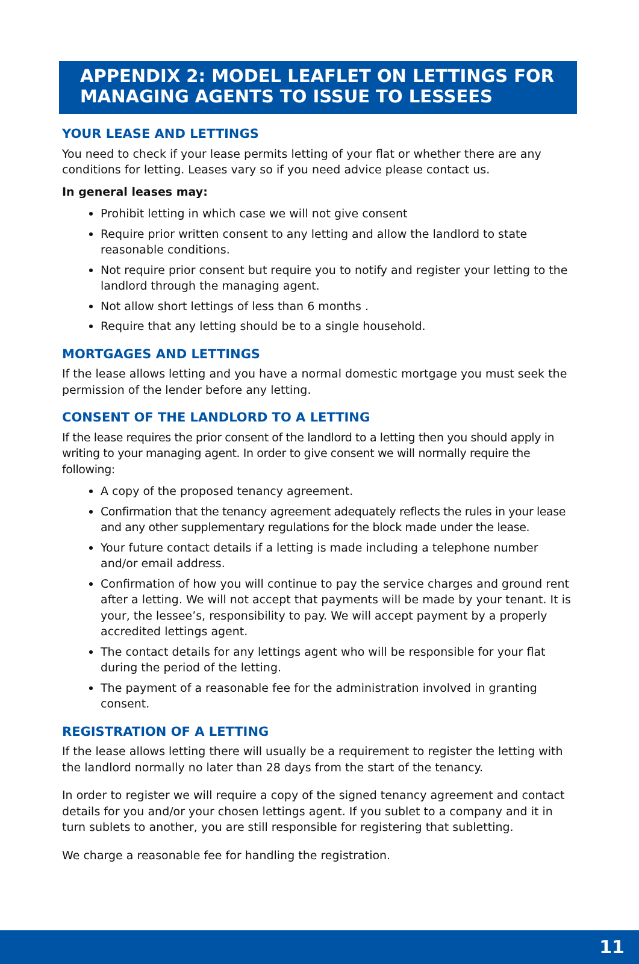APPENDIX 2: MODEL LEAFLET ON LETTINGS FOR MANAGING AGENTS TO ISSUE TO LESSEES
YOUR LEASE AND LETTINGS
You need to check if your lease permits letting of your flat or whether there are any conditions for letting. Leases vary so if you need advice please contact us.
In general leases may:
Prohibit letting in which case we will not give consent
Require prior written consent to any letting and allow the landlord to state reasonable conditions.
Not require prior consent but require you to notify and register your letting to the landlord through the managing agent.
Not allow short lettings of less than 6 months .
Require that any letting should be to a single household.
MORTGAGES AND LETTINGS
If the lease allows letting and you have a normal domestic mortgage you must seek the permission of the lender before any letting.
CONSENT OF THE LANDLORD TO A LETTING
If the lease requires the prior consent of the landlord to a letting then you should apply in writing to your managing agent. In order to give consent we will normally require the following:
A copy of the proposed tenancy agreement.
Confirmation that the tenancy agreement adequately reflects the rules in your lease and any other supplementary regulations for the block made under the lease.
Your future contact details if a letting is made including a telephone number and/or email address.
Confirmation of how you will continue to pay the service charges and ground rent after a letting. We will not accept that payments will be made by your tenant. It is your, the lessee’s, responsibility to pay. We will accept payment by a properly accredited lettings agent.
The contact details for any lettings agent who will be responsible for your flat during the period of the letting.
The payment of a reasonable fee for the administration involved in granting consent.
REGISTRATION OF A LETTING
If the lease allows letting there will usually be a requirement to register the letting with the landlord normally no later than 28 days from the start of the tenancy.
In order to register we will require a copy of the signed tenancy agreement and contact details for you and/or your chosen lettings agent. If you sublet to a company and it in turn sublets to another, you are still responsible for registering that subletting.
We charge a reasonable fee for handling the registration.
11